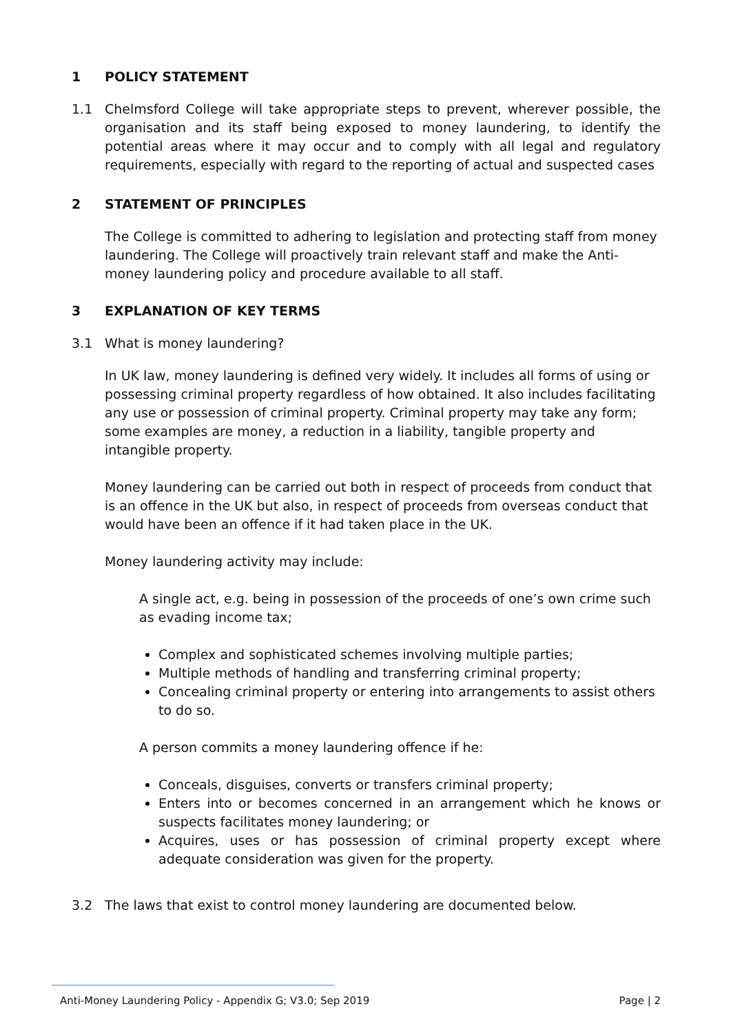1 POLICY STATEMENT
1.1 Chelmsford College will take appropriate steps to prevent, wherever possible, the organisation and its staff being exposed to money laundering, to identify the potential areas where it may occur and to comply with all legal and regulatory requirements, especially with regard to the reporting of actual and suspected cases
2 STATEMENT OF PRINCIPLES
The College is committed to adhering to legislation and protecting staff from money laundering. The College will proactively train relevant staff and make the Anti-money laundering policy and procedure available to all staff.
3 EXPLANATION OF KEY TERMS
3.1 What is money laundering?
In UK law, money laundering is defined very widely. It includes all forms of using or possessing criminal property regardless of how obtained. It also includes facilitating any use or possession of criminal property. Criminal property may take any form; some examples are money, a reduction in a liability, tangible property and intangible property.
Money laundering can be carried out both in respect of proceeds from conduct that is an offence in the UK but also, in respect of proceeds from overseas conduct that would have been an offence if it had taken place in the UK.
Money laundering activity may include:
A single act, e.g. being in possession of the proceeds of one’s own crime such as evading income tax;
Complex and sophisticated schemes involving multiple parties;
Multiple methods of handling and transferring criminal property;
Concealing criminal property or entering into arrangements to assist others to do so.
A person commits a money laundering offence if he:
Conceals, disguises, converts or transfers criminal property;
Enters into or becomes concerned in an arrangement which he knows or suspects facilitates money laundering; or
Acquires, uses or has possession of criminal property except where adequate consideration was given for the property.
3.2 The laws that exist to control money laundering are documented below.
Anti-Money Laundering Policy - Appendix G; V3.0; Sep 2019
Page | 2